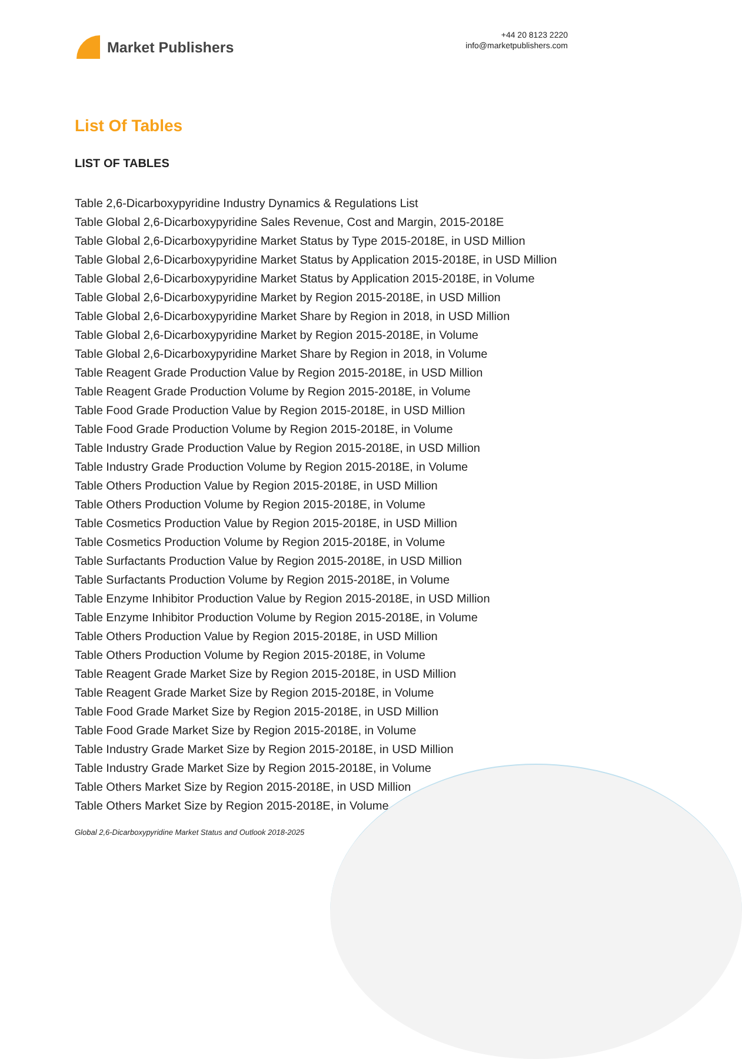Market Publishers
+44 20 8123 2220
info@marketpublishers.com
List Of Tables
LIST OF TABLES
Table 2,6-Dicarboxypyridine Industry Dynamics & Regulations List
Table Global 2,6-Dicarboxypyridine Sales Revenue, Cost and Margin, 2015-2018E
Table Global 2,6-Dicarboxypyridine Market Status by Type 2015-2018E, in USD Million
Table Global 2,6-Dicarboxypyridine Market Status by Application 2015-2018E, in USD Million
Table Global 2,6-Dicarboxypyridine Market Status by Application 2015-2018E, in Volume
Table Global 2,6-Dicarboxypyridine Market by Region 2015-2018E, in USD Million
Table Global 2,6-Dicarboxypyridine Market Share by Region in 2018, in USD Million
Table Global 2,6-Dicarboxypyridine Market by Region 2015-2018E, in Volume
Table Global 2,6-Dicarboxypyridine Market Share by Region in 2018, in Volume
Table Reagent Grade Production Value by Region 2015-2018E, in USD Million
Table Reagent Grade Production Volume by Region 2015-2018E, in Volume
Table Food Grade Production Value by Region 2015-2018E, in USD Million
Table Food Grade Production Volume by Region 2015-2018E, in Volume
Table Industry Grade Production Value by Region 2015-2018E, in USD Million
Table Industry Grade Production Volume by Region 2015-2018E, in Volume
Table Others Production Value by Region 2015-2018E, in USD Million
Table Others Production Volume by Region 2015-2018E, in Volume
Table Cosmetics Production Value by Region 2015-2018E, in USD Million
Table Cosmetics Production Volume by Region 2015-2018E, in Volume
Table Surfactants Production Value by Region 2015-2018E, in USD Million
Table Surfactants Production Volume by Region 2015-2018E, in Volume
Table Enzyme Inhibitor Production Value by Region 2015-2018E, in USD Million
Table Enzyme Inhibitor Production Volume by Region 2015-2018E, in Volume
Table Others Production Value by Region 2015-2018E, in USD Million
Table Others Production Volume by Region 2015-2018E, in Volume
Table Reagent Grade Market Size by Region 2015-2018E, in USD Million
Table Reagent Grade Market Size by Region 2015-2018E, in Volume
Table Food Grade Market Size by Region 2015-2018E, in USD Million
Table Food Grade Market Size by Region 2015-2018E, in Volume
Table Industry Grade Market Size by Region 2015-2018E, in USD Million
Table Industry Grade Market Size by Region 2015-2018E, in Volume
Table Others Market Size by Region 2015-2018E, in USD Million
Table Others Market Size by Region 2015-2018E, in Volume
Global 2,6-Dicarboxypyridine Market Status and Outlook 2018-2025